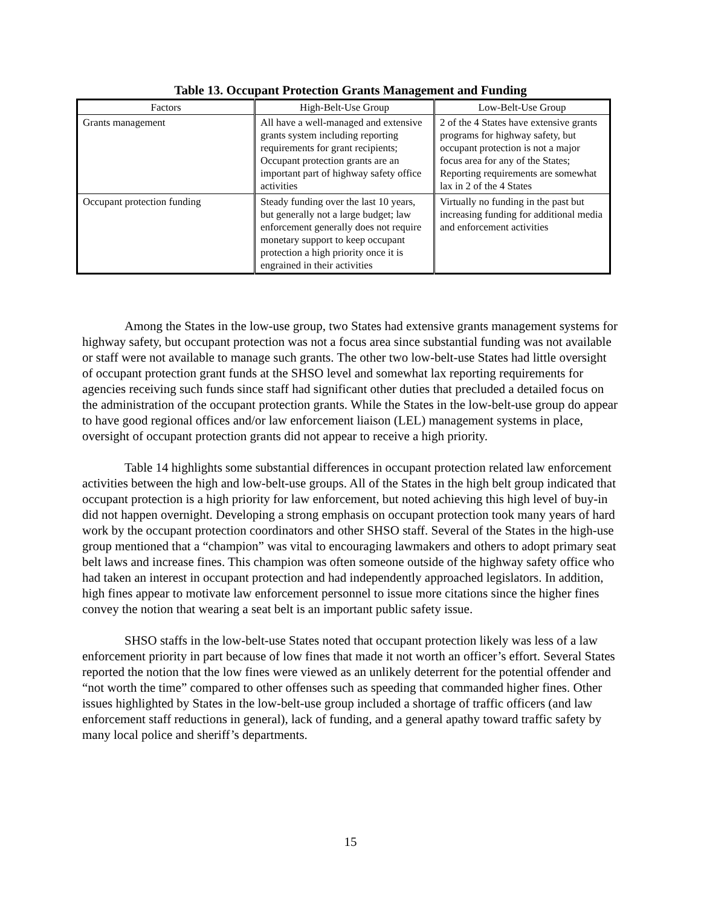Table 13. Occupant Protection Grants Management and Funding
| Factors | High-Belt-Use Group | Low-Belt-Use Group |
| --- | --- | --- |
| Grants management | All have a well-managed and extensive grants system including reporting requirements for grant recipients; Occupant protection grants are an important part of highway safety office activities | 2 of the 4 States have extensive grants programs for highway safety, but occupant protection is not a major focus area for any of the States; Reporting requirements are somewhat lax in 2 of the 4 States |
| Occupant protection funding | Steady funding over the last 10 years, but generally not a large budget; law enforcement generally does not require monetary support to keep occupant protection a high priority once it is engrained in their activities | Virtually no funding in the past but increasing funding for additional media and enforcement activities |
Among the States in the low-use group, two States had extensive grants management systems for highway safety, but occupant protection was not a focus area since substantial funding was not available or staff were not available to manage such grants. The other two low-belt-use States had little oversight of occupant protection grant funds at the SHSO level and somewhat lax reporting requirements for agencies receiving such funds since staff had significant other duties that precluded a detailed focus on the administration of the occupant protection grants. While the States in the low-belt-use group do appear to have good regional offices and/or law enforcement liaison (LEL) management systems in place, oversight of occupant protection grants did not appear to receive a high priority.
Table 14 highlights some substantial differences in occupant protection related law enforcement activities between the high and low-belt-use groups. All of the States in the high belt group indicated that occupant protection is a high priority for law enforcement, but noted achieving this high level of buy-in did not happen overnight. Developing a strong emphasis on occupant protection took many years of hard work by the occupant protection coordinators and other SHSO staff. Several of the States in the high-use group mentioned that a “champion” was vital to encouraging lawmakers and others to adopt primary seat belt laws and increase fines. This champion was often someone outside of the highway safety office who had taken an interest in occupant protection and had independently approached legislators. In addition, high fines appear to motivate law enforcement personnel to issue more citations since the higher fines convey the notion that wearing a seat belt is an important public safety issue.
SHSO staffs in the low-belt-use States noted that occupant protection likely was less of a law enforcement priority in part because of low fines that made it not worth an officer’s effort. Several States reported the notion that the low fines were viewed as an unlikely deterrent for the potential offender and “not worth the time” compared to other offenses such as speeding that commanded higher fines. Other issues highlighted by States in the low-belt-use group included a shortage of traffic officers (and law enforcement staff reductions in general), lack of funding, and a general apathy toward traffic safety by many local police and sheriff’s departments.
15